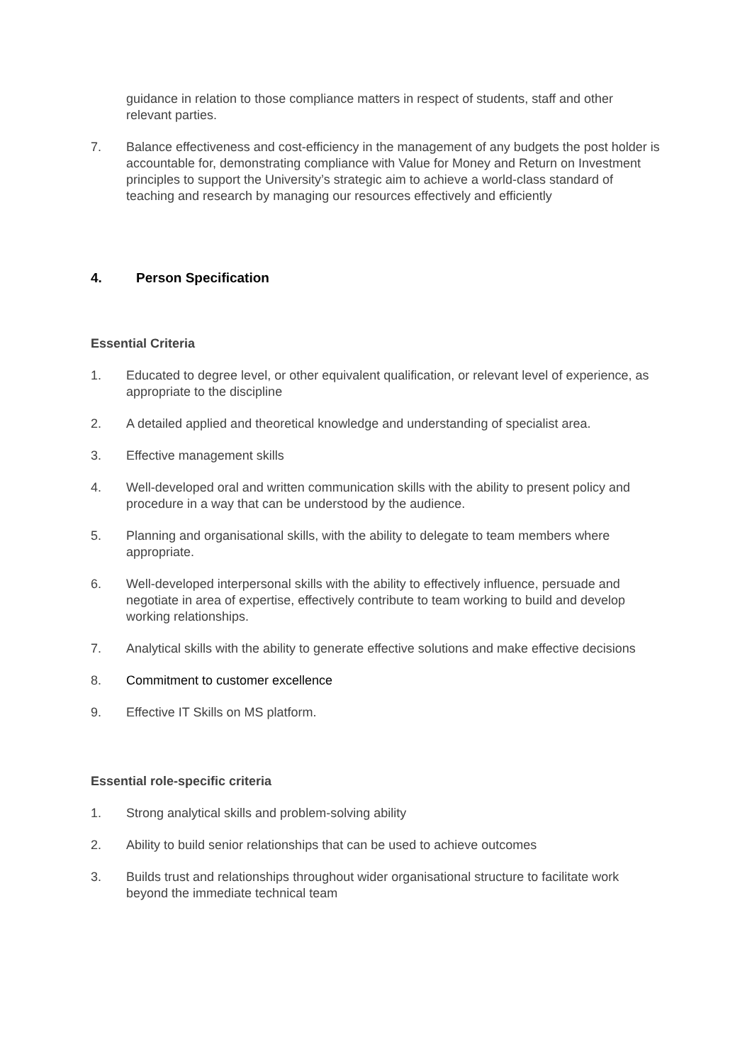guidance in relation to those compliance matters in respect of students, staff and other relevant parties.
7. Balance effectiveness and cost-efficiency in the management of any budgets the post holder is accountable for, demonstrating compliance with Value for Money and Return on Investment principles to support the University’s strategic aim to achieve a world-class standard of teaching and research by managing our resources effectively and efficiently
4. Person Specification
Essential Criteria
1. Educated to degree level, or other equivalent qualification, or relevant level of experience, as appropriate to the discipline
2. A detailed applied and theoretical knowledge and understanding of specialist area.
3. Effective management skills
4. Well-developed oral and written communication skills with the ability to present policy and procedure in a way that can be understood by the audience.
5. Planning and organisational skills, with the ability to delegate to team members where appropriate.
6. Well-developed interpersonal skills with the ability to effectively influence, persuade and negotiate in area of expertise, effectively contribute to team working to build and develop working relationships.
7. Analytical skills with the ability to generate effective solutions and make effective decisions
8. Commitment to customer excellence
9. Effective IT Skills on MS platform.
Essential role-specific criteria
1. Strong analytical skills and problem-solving ability
2. Ability to build senior relationships that can be used to achieve outcomes
3. Builds trust and relationships throughout wider organisational structure to facilitate work beyond the immediate technical team